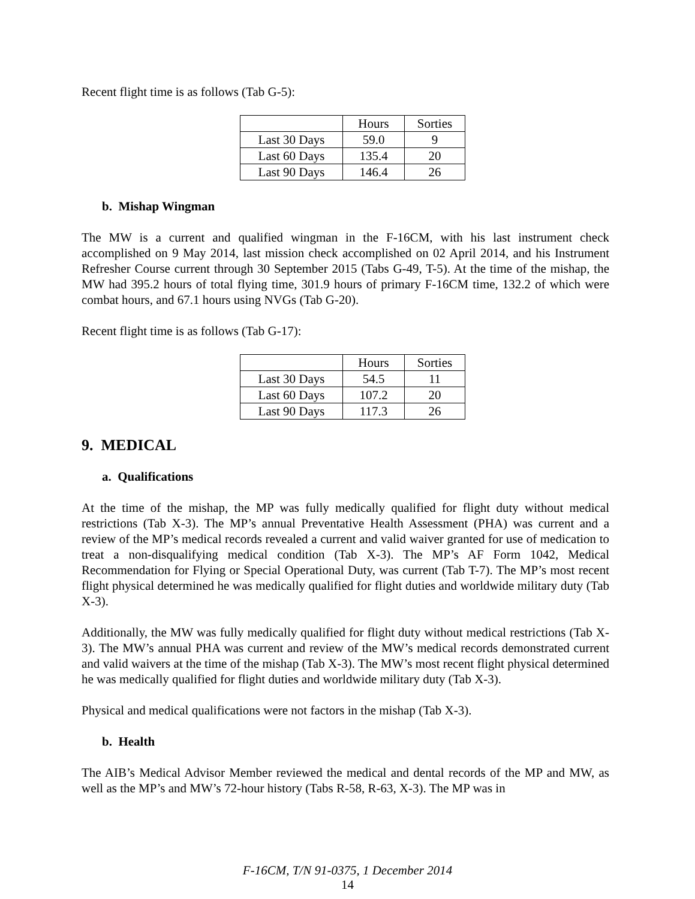Recent flight time is as follows (Tab G-5):
| | Hours | Sorties |
| Last 30 Days | 59.0 | 9 |
| Last 60 Days | 135.4 | 20 |
| Last 90 Days | 146.4 | 26 |
b. Mishap Wingman
The MW is a current and qualified wingman in the F-16CM, with his last instrument check accomplished on 9 May 2014, last mission check accomplished on 02 April 2014, and his Instrument Refresher Course current through 30 September 2015 (Tabs G-49, T-5). At the time of the mishap, the MW had 395.2 hours of total flying time, 301.9 hours of primary F-16CM time, 132.2 of which were combat hours, and 67.1 hours using NVGs (Tab G-20).
Recent flight time is as follows (Tab G-17):
| | Hours | Sorties |
| Last 30 Days | 54.5 | 11 |
| Last 60 Days | 107.2 | 20 |
| Last 90 Days | 117.3 | 26 |
9. MEDICAL
a. Qualifications
At the time of the mishap, the MP was fully medically qualified for flight duty without medical restrictions (Tab X-3). The MP’s annual Preventative Health Assessment (PHA) was current and a review of the MP’s medical records revealed a current and valid waiver granted for use of medication to treat a non-disqualifying medical condition (Tab X-3). The MP’s AF Form 1042, Medical Recommendation for Flying or Special Operational Duty, was current (Tab T-7). The MP’s most recent flight physical determined he was medically qualified for flight duties and worldwide military duty (Tab X-3).
Additionally, the MW was fully medically qualified for flight duty without medical restrictions (Tab X-3). The MW’s annual PHA was current and review of the MW’s medical records demonstrated current and valid waivers at the time of the mishap (Tab X-3). The MW’s most recent flight physical determined he was medically qualified for flight duties and worldwide military duty (Tab X-3).
Physical and medical qualifications were not factors in the mishap (Tab X-3).
b. Health
The AIB’s Medical Advisor Member reviewed the medical and dental records of the MP and MW, as well as the MP’s and MW’s 72-hour history (Tabs R-58, R-63, X-3). The MP was in
F-16CM, T/N 91-0375, 1 December 2014
14